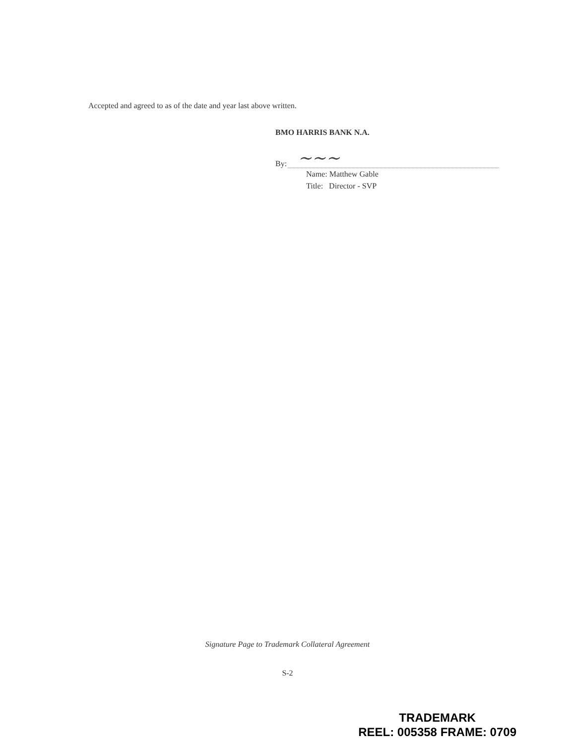Accepted and agreed to as of the date and year last above written.
BMO HARRIS BANK N.A.
By:
~~~
Name: Matthew Gable
Title: Director - SVP
Signature Page to Trademark Collateral Agreement
S-2
TRADEMARK
REEL: 005358 FRAME: 0709